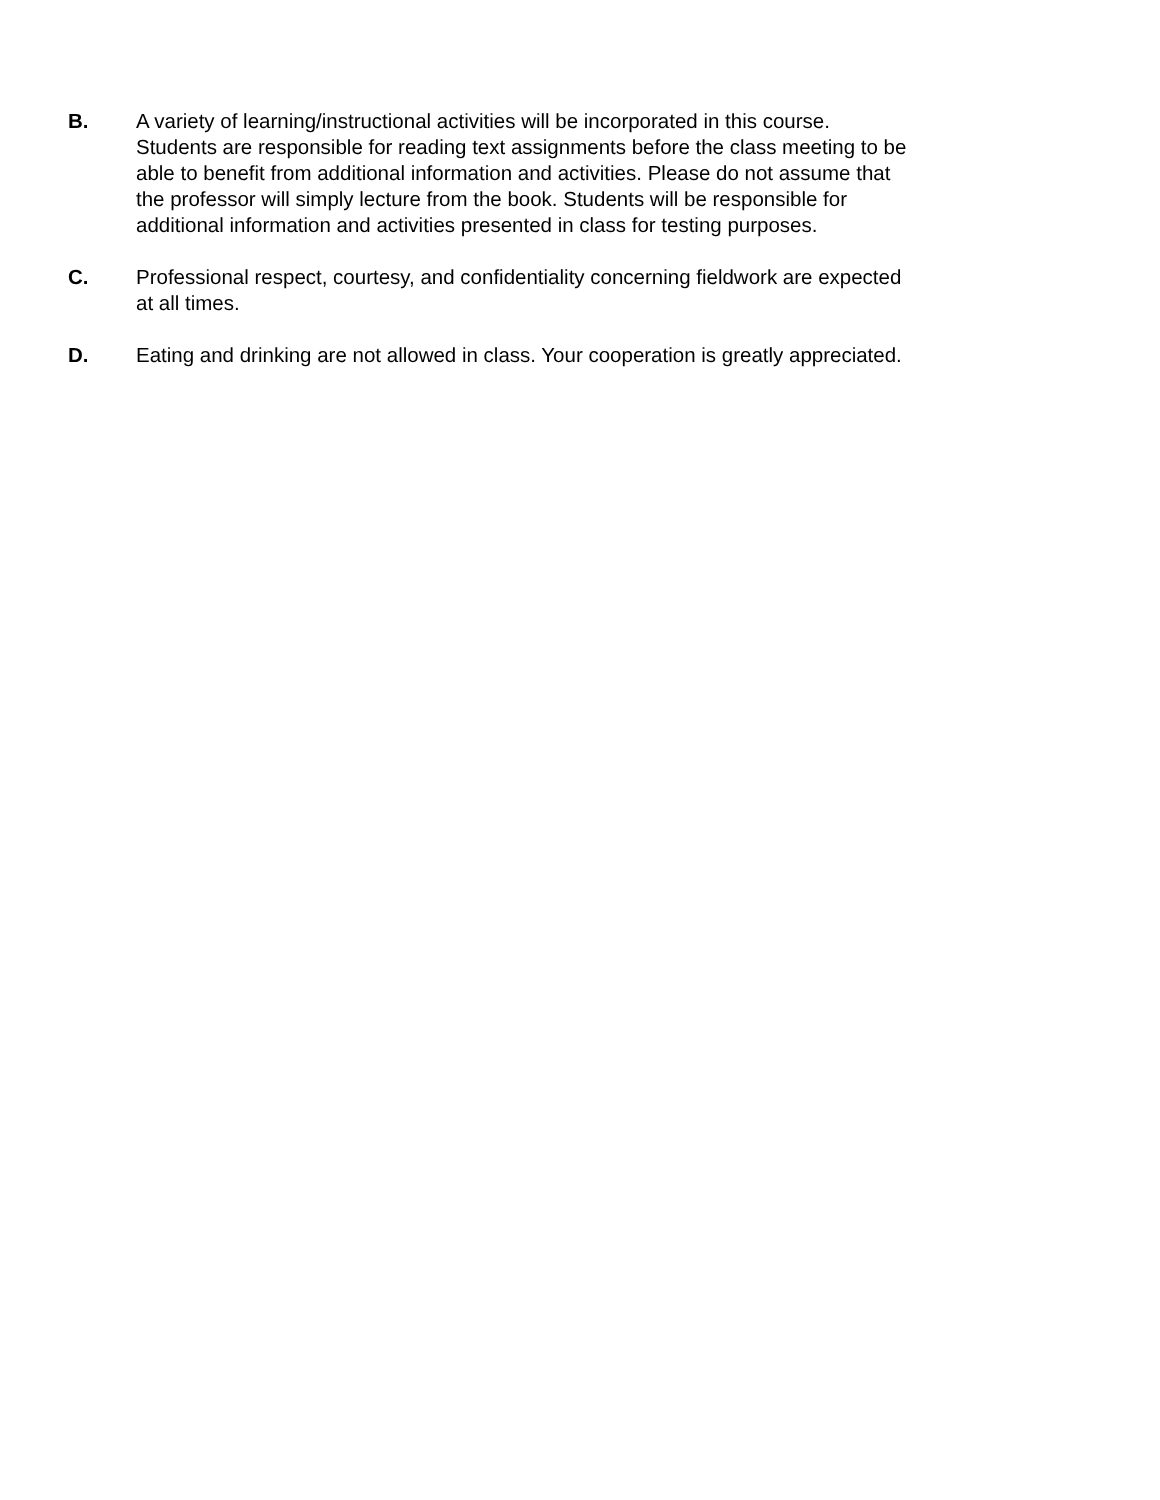B. A variety of learning/instructional activities will be incorporated in this course.
Students are responsible for reading text assignments before the class meeting to be
able to benefit from additional information and activities. Please do not assume that
the professor will simply lecture from the book. Students will be responsible for
additional information and activities presented in class for testing purposes.
C. Professional respect, courtesy, and confidentiality concerning fieldwork are expected
at all times.
D. Eating and drinking are not allowed in class. Your cooperation is greatly appreciated.